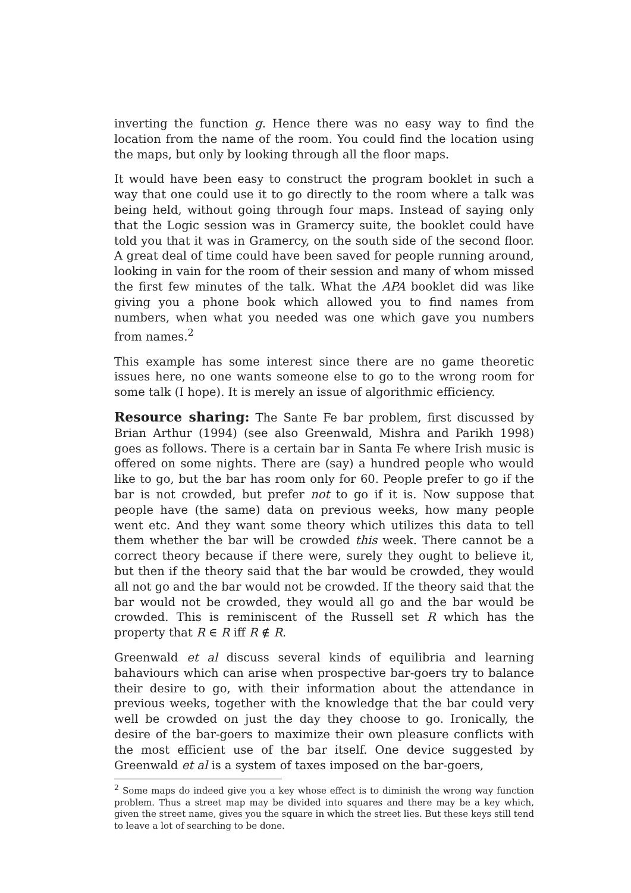inverting the function g. Hence there was no easy way to find the location from the name of the room. You could find the location using the maps, but only by looking through all the floor maps.
It would have been easy to construct the program booklet in such a way that one could use it to go directly to the room where a talk was being held, without going through four maps. Instead of saying only that the Logic session was in Gramercy suite, the booklet could have told you that it was in Gramercy, on the south side of the second floor. A great deal of time could have been saved for people running around, looking in vain for the room of their session and many of whom missed the first few minutes of the talk. What the APA booklet did was like giving you a phone book which allowed you to find names from numbers, when what you needed was one which gave you numbers from names.<sup>2</sup>
This example has some interest since there are no game theoretic issues here, no one wants someone else to go to the wrong room for some talk (I hope). It is merely an issue of algorithmic efficiency.
Resource sharing: The Sante Fe bar problem, first discussed by Brian Arthur (1994) (see also Greenwald, Mishra and Parikh 1998) goes as follows. There is a certain bar in Santa Fe where Irish music is offered on some nights. There are (say) a hundred people who would like to go, but the bar has room only for 60. People prefer to go if the bar is not crowded, but prefer not to go if it is. Now suppose that people have (the same) data on previous weeks, how many people went etc. And they want some theory which utilizes this data to tell them whether the bar will be crowded this week. There cannot be a correct theory because if there were, surely they ought to believe it, but then if the theory said that the bar would be crowded, they would all not go and the bar would not be crowded. If the theory said that the bar would not be crowded, they would all go and the bar would be crowded. This is reminiscent of the Russell set R which has the property that R ∈ R iff R ∉ R.
Greenwald et al discuss several kinds of equilibria and learning bahaviours which can arise when prospective bar-goers try to balance their desire to go, with their information about the attendance in previous weeks, together with the knowledge that the bar could very well be crowded on just the day they choose to go. Ironically, the desire of the bar-goers to maximize their own pleasure conflicts with the most efficient use of the bar itself. One device suggested by Greenwald et al is a system of taxes imposed on the bar-goers,
<sup>2</sup> Some maps do indeed give you a key whose effect is to diminish the wrong way function problem. Thus a street map may be divided into squares and there may be a key which, given the street name, gives you the square in which the street lies. But these keys still tend to leave a lot of searching to be done.